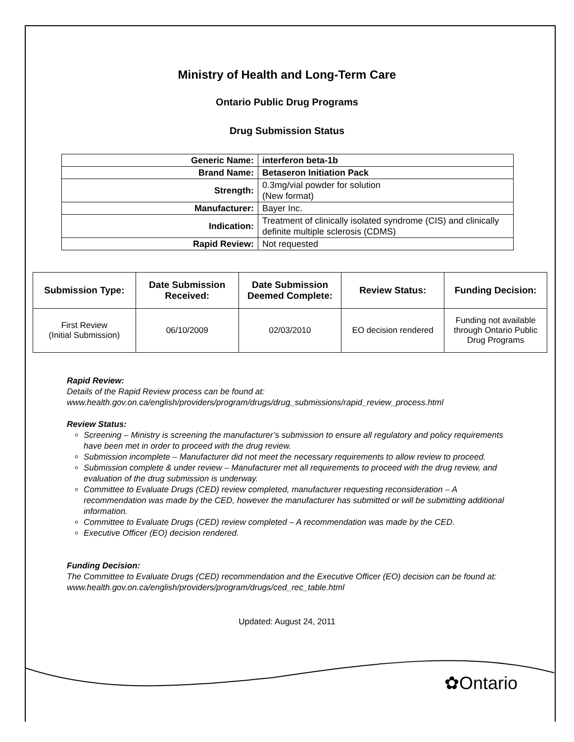Ministry of Health and Long-Term Care
Ontario Public Drug Programs
Drug Submission Status
| Generic Name: | interferon beta-1b |
| Brand Name: | Betaseron Initiation Pack |
| Strength: | 0.3mg/vial powder for solution (New format) |
| Manufacturer: | Bayer Inc. |
| Indication: | Treatment of clinically isolated syndrome (CIS) and clinically definite multiple sclerosis (CDMS) |
| Rapid Review: | Not requested |
| Submission Type: | Date Submission Received: | Date Submission Deemed Complete: | Review Status: | Funding Decision: |
| --- | --- | --- | --- | --- |
| First Review (Initial Submission) | 06/10/2009 | 02/03/2010 | EO decision rendered | Funding not available through Ontario Public Drug Programs |
Rapid Review:
Details of the Rapid Review process can be found at:
www.health.gov.on.ca/english/providers/program/drugs/drug_submissions/rapid_review_process.html
Review Status:
Screening – Ministry is screening the manufacturer’s submission to ensure all regulatory and policy requirements have been met in order to proceed with the drug review.
Submission incomplete – Manufacturer did not meet the necessary requirements to allow review to proceed.
Submission complete & under review – Manufacturer met all requirements to proceed with the drug review, and evaluation of the drug submission is underway.
Committee to Evaluate Drugs (CED) review completed, manufacturer requesting reconsideration – A recommendation was made by the CED, however the manufacturer has submitted or will be submitting additional information.
Committee to Evaluate Drugs (CED) review completed – A recommendation was made by the CED.
Executive Officer (EO) decision rendered.
Funding Decision:
The Committee to Evaluate Drugs (CED) recommendation and the Executive Officer (EO) decision can be found at: www.health.gov.on.ca/english/providers/program/drugs/ced_rec_table.html
Updated: August 24, 2011
✿Ontario